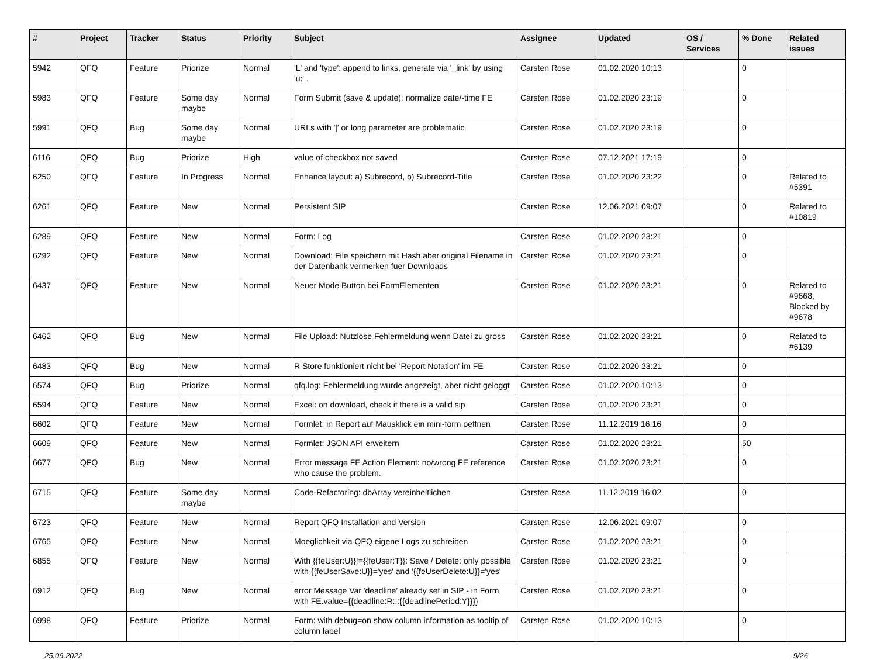| # | Project | Tracker | Status | Priority | Subject | Assignee | Updated | OS / Services | % Done | Related issues |
| --- | --- | --- | --- | --- | --- | --- | --- | --- | --- | --- |
| 5942 | QFQ | Feature | Priorize | Normal | 'L' and 'type': append to links, generate via '_link' by using 'u:' . | Carsten Rose | 01.02.2020 10:13 | | 0 | |
| 5983 | QFQ | Feature | Some day maybe | Normal | Form Submit (save & update): normalize date/-time FE | Carsten Rose | 01.02.2020 23:19 | | 0 | |
| 5991 | QFQ | Bug | Some day maybe | Normal | URLs with '/' or long parameter are problematic | Carsten Rose | 01.02.2020 23:19 | | 0 | |
| 6116 | QFQ | Bug | Priorize | High | value of checkbox not saved | Carsten Rose | 07.12.2021 17:19 | | 0 | |
| 6250 | QFQ | Feature | In Progress | Normal | Enhance layout: a) Subrecord, b) Subrecord-Title | Carsten Rose | 01.02.2020 23:22 | | 0 | Related to #5391 |
| 6261 | QFQ | Feature | New | Normal | Persistent SIP | Carsten Rose | 12.06.2021 09:07 | | 0 | Related to #10819 |
| 6289 | QFQ | Feature | New | Normal | Form: Log | Carsten Rose | 01.02.2020 23:21 | | 0 | |
| 6292 | QFQ | Feature | New | Normal | Download: File speichern mit Hash aber original Filename in der Datenbank vermerken fuer Downloads | Carsten Rose | 01.02.2020 23:21 | | 0 | |
| 6437 | QFQ | Feature | New | Normal | Neuer Mode Button bei FormElementen | Carsten Rose | 01.02.2020 23:21 | | 0 | Related to #9668, Blocked by #9678 |
| 6462 | QFQ | Bug | New | Normal | File Upload: Nutzlose Fehlermeldung wenn Datei zu gross | Carsten Rose | 01.02.2020 23:21 | | 0 | Related to #6139 |
| 6483 | QFQ | Bug | New | Normal | R Store funktioniert nicht bei 'Report Notation' im FE | Carsten Rose | 01.02.2020 23:21 | | 0 | |
| 6574 | QFQ | Bug | Priorize | Normal | qfq.log: Fehlermeldung wurde angezeigt, aber nicht geloggt | Carsten Rose | 01.02.2020 10:13 | | 0 | |
| 6594 | QFQ | Feature | New | Normal | Excel: on download, check if there is a valid sip | Carsten Rose | 01.02.2020 23:21 | | 0 | |
| 6602 | QFQ | Feature | New | Normal | Formlet: in Report auf Mausklick ein mini-form oeffnen | Carsten Rose | 11.12.2019 16:16 | | 0 | |
| 6609 | QFQ | Feature | New | Normal | Formlet: JSON API erweitern | Carsten Rose | 01.02.2020 23:21 | | 50 | |
| 6677 | QFQ | Bug | New | Normal | Error message FE Action Element: no/wrong FE reference who cause the problem. | Carsten Rose | 01.02.2020 23:21 | | 0 | |
| 6715 | QFQ | Feature | Some day maybe | Normal | Code-Refactoring: dbArray vereinheitlichen | Carsten Rose | 11.12.2019 16:02 | | 0 | |
| 6723 | QFQ | Feature | New | Normal | Report QFQ Installation and Version | Carsten Rose | 12.06.2021 09:07 | | 0 | |
| 6765 | QFQ | Feature | New | Normal | Moeglichkeit via QFQ eigene Logs zu schreiben | Carsten Rose | 01.02.2020 23:21 | | 0 | |
| 6855 | QFQ | Feature | New | Normal | With {{feUser:U}}!={{feUser:T}}: Save / Delete: only possible with {{feUserSave:U}}='yes' and '{{feUserDelete:U}}='yes' | Carsten Rose | 01.02.2020 23:21 | | 0 | |
| 6912 | QFQ | Bug | New | Normal | error Message Var 'deadline' already set in SIP - in Form with FE.value={{deadline:R:::{{deadlinePeriod:Y}}}} | Carsten Rose | 01.02.2020 23:21 | | 0 | |
| 6998 | QFQ | Feature | Priorize | Normal | Form: with debug=on show column information as tooltip of column label | Carsten Rose | 01.02.2020 10:13 | | 0 | |
25.09.2022 9/26